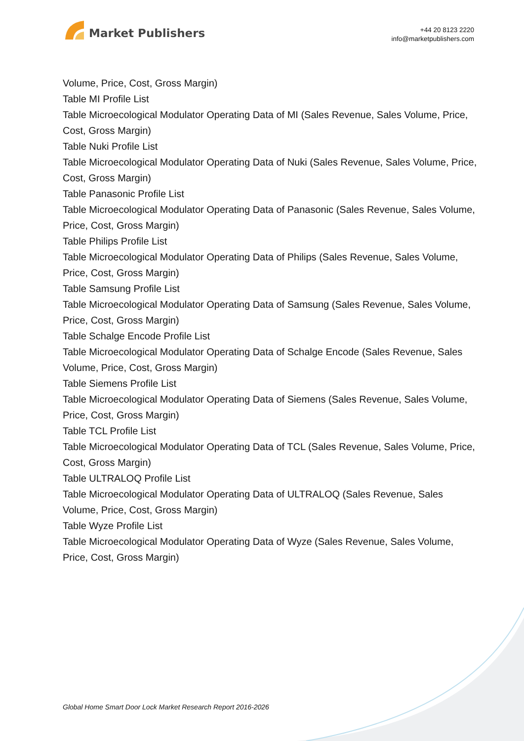Market Publishers
+44 20 8123 2220
info@marketpublishers.com
Volume, Price, Cost, Gross Margin)
Table MI Profile List
Table Microecological Modulator Operating Data of MI (Sales Revenue, Sales Volume, Price, Cost, Gross Margin)
Table Nuki Profile List
Table Microecological Modulator Operating Data of Nuki (Sales Revenue, Sales Volume, Price, Cost, Gross Margin)
Table Panasonic Profile List
Table Microecological Modulator Operating Data of Panasonic (Sales Revenue, Sales Volume, Price, Cost, Gross Margin)
Table Philips Profile List
Table Microecological Modulator Operating Data of Philips (Sales Revenue, Sales Volume, Price, Cost, Gross Margin)
Table Samsung Profile List
Table Microecological Modulator Operating Data of Samsung (Sales Revenue, Sales Volume, Price, Cost, Gross Margin)
Table Schalge Encode Profile List
Table Microecological Modulator Operating Data of Schalge Encode (Sales Revenue, Sales Volume, Price, Cost, Gross Margin)
Table Siemens Profile List
Table Microecological Modulator Operating Data of Siemens (Sales Revenue, Sales Volume, Price, Cost, Gross Margin)
Table TCL Profile List
Table Microecological Modulator Operating Data of TCL (Sales Revenue, Sales Volume, Price, Cost, Gross Margin)
Table ULTRALOQ Profile List
Table Microecological Modulator Operating Data of ULTRALOQ (Sales Revenue, Sales Volume, Price, Cost, Gross Margin)
Table Wyze Profile List
Table Microecological Modulator Operating Data of Wyze (Sales Revenue, Sales Volume, Price, Cost, Gross Margin)
Global Home Smart Door Lock Market Research Report 2016-2026